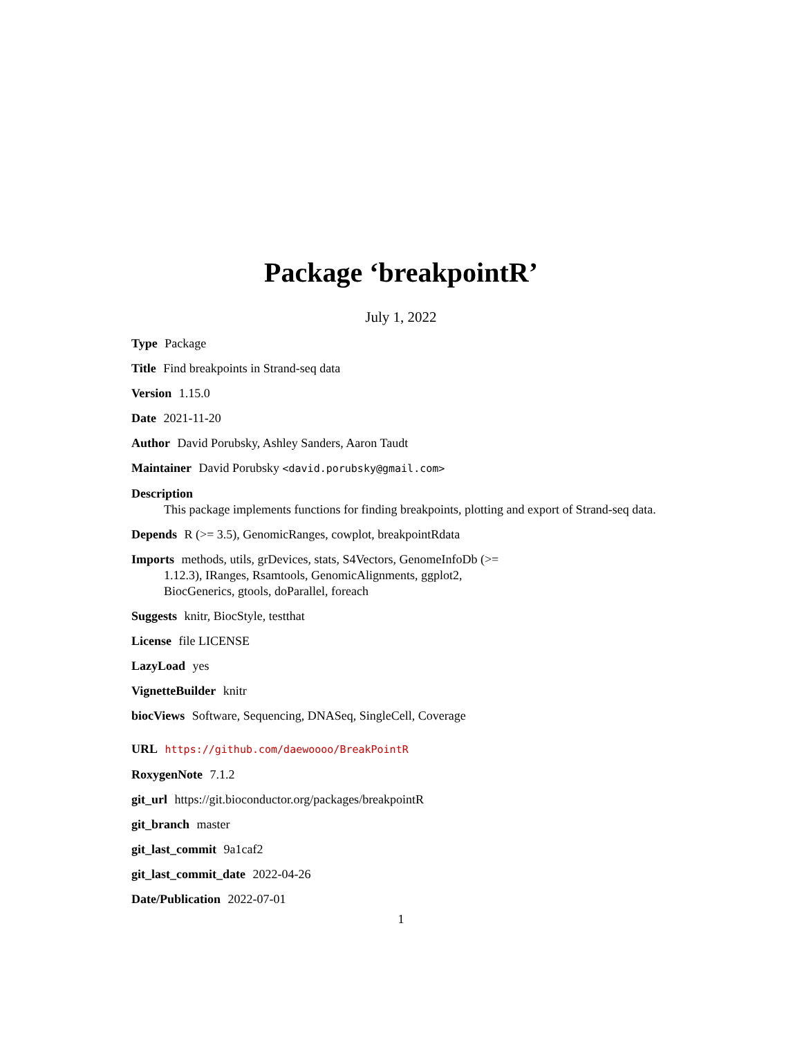Package ‘breakpointR’
July 1, 2022
Type Package
Title Find breakpoints in Strand-seq data
Version 1.15.0
Date 2021-11-20
Author David Porubsky, Ashley Sanders, Aaron Taudt
Maintainer David Porubsky <david.porubsky@gmail.com>
Description
This package implements functions for finding breakpoints, plotting and export of Strand-seq data.
Depends R (>= 3.5), GenomicRanges, cowplot, breakpointRdata
Imports methods, utils, grDevices, stats, S4Vectors, GenomeInfoDb (>=
1.12.3), IRanges, Rsamtools, GenomicAlignments, ggplot2,
BiocGenerics, gtools, doParallel, foreach
Suggests knitr, BiocStyle, testthat
License file LICENSE
LazyLoad yes
VignetteBuilder knitr
biocViews Software, Sequencing, DNASeq, SingleCell, Coverage
URL https://github.com/daewoooo/BreakPointR
RoxygenNote 7.1.2
git_url https://git.bioconductor.org/packages/breakpointR
git_branch master
git_last_commit 9a1caf2
git_last_commit_date 2022-04-26
Date/Publication 2022-07-01
1